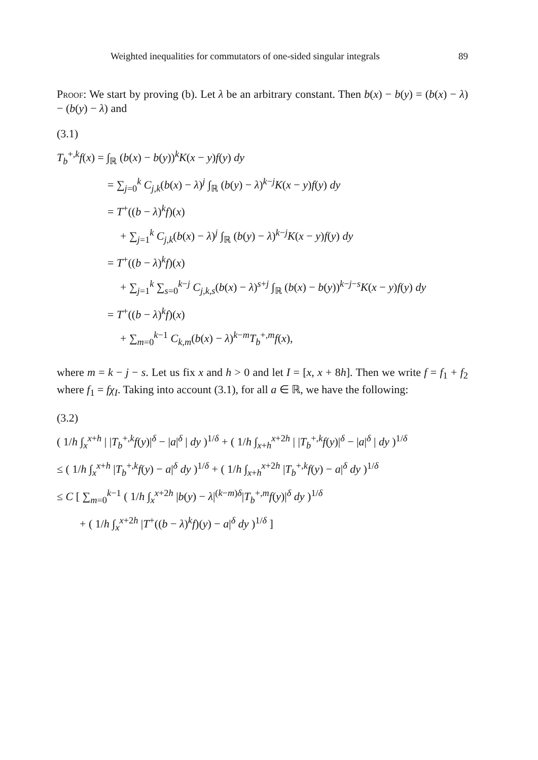Weighted inequalities for commutators of one-sided singular integrals 89
Proof: We start by proving (b). Let λ be an arbitrary constant. Then b(x) − b(y) = (b(x) − λ) − (b(y) − λ) and
(3.1)
T<sub>b</sub><sup>+,k</sup>f(x) = ∫<sub>ℝ</sub> (b(x) − b(y))<sup>k</sup>K(x − y)f(y) dy
= ∑<sub>j=0</sub><sup>k</sup> C<sub>j,k</sub>(b(x) − λ)<sup>j</sup> ∫<sub>ℝ</sub> (b(y) − λ)<sup>k−j</sup>K(x − y)f(y) dy
= T<sup>+</sup>((b − λ)<sup>k</sup>f)(x)
+ ∑<sub>j=1</sub><sup>k</sup> C<sub>j,k</sub>(b(x) − λ)<sup>j</sup> ∫<sub>ℝ</sub> (b(y) − λ)<sup>k−j</sup>K(x − y)f(y) dy
= T<sup>+</sup>((b − λ)<sup>k</sup>f)(x)
+ ∑<sub>j=1</sub><sup>k</sup> ∑<sub>s=0</sub><sup>k−j</sup> C<sub>j,k,s</sub>(b(x) − λ)<sup>s+j</sup> ∫<sub>ℝ</sub> (b(x) − b(y))<sup>k−j−s</sup>K(x − y)f(y) dy
= T<sup>+</sup>((b − λ)<sup>k</sup>f)(x)
+ ∑<sub>m=0</sub><sup>k−1</sup> C<sub>k,m</sub>(b(x) − λ)<sup>k−m</sup>T<sub>b</sub><sup>+,m</sup>f(x),
where m = k − j − s. Let us fix x and h > 0 and let I = [x, x + 8h]. Then we write f = f<sub>1</sub> + f<sub>2</sub> where f<sub>1</sub> = fχ<sub>I</sub>. Taking into account (3.1), for all a ∈ ℝ, we have the following:
(3.2)
( 1/h ∫<sub>x</sub><sup>x+h</sup> | |T<sub>b</sub><sup>+,k</sup>f(y)|<sup>δ</sup> − |a|<sup>δ</sup> | dy )<sup>1/δ</sup> + ( 1/h ∫<sub>x+h</sub><sup>x+2h</sup> | |T<sub>b</sub><sup>+,k</sup>f(y)|<sup>δ</sup> − |a|<sup>δ</sup> | dy )<sup>1/δ</sup>
≤ ( 1/h ∫<sub>x</sub><sup>x+h</sup> |T<sub>b</sub><sup>+,k</sup>f(y) − a|<sup>δ</sup> dy )<sup>1/δ</sup> + ( 1/h ∫<sub>x+h</sub><sup>x+2h</sup> |T<sub>b</sub><sup>+,k</sup>f(y) − a|<sup>δ</sup> dy )<sup>1/δ</sup>
≤ C [ ∑<sub>m=0</sub><sup>k−1</sup> ( 1/h ∫<sub>x</sub><sup>x+2h</sup> |b(y) − λ|<sup>(k−m)δ</sup>|T<sub>b</sub><sup>+,m</sup>f(y)|<sup>δ</sup> dy )<sup>1/δ</sup>
+ ( 1/h ∫<sub>x</sub><sup>x+2h</sup> |T<sup>+</sup>((b − λ)<sup>k</sup>f)(y) − a|<sup>δ</sup> dy )<sup>1/δ</sup> ]